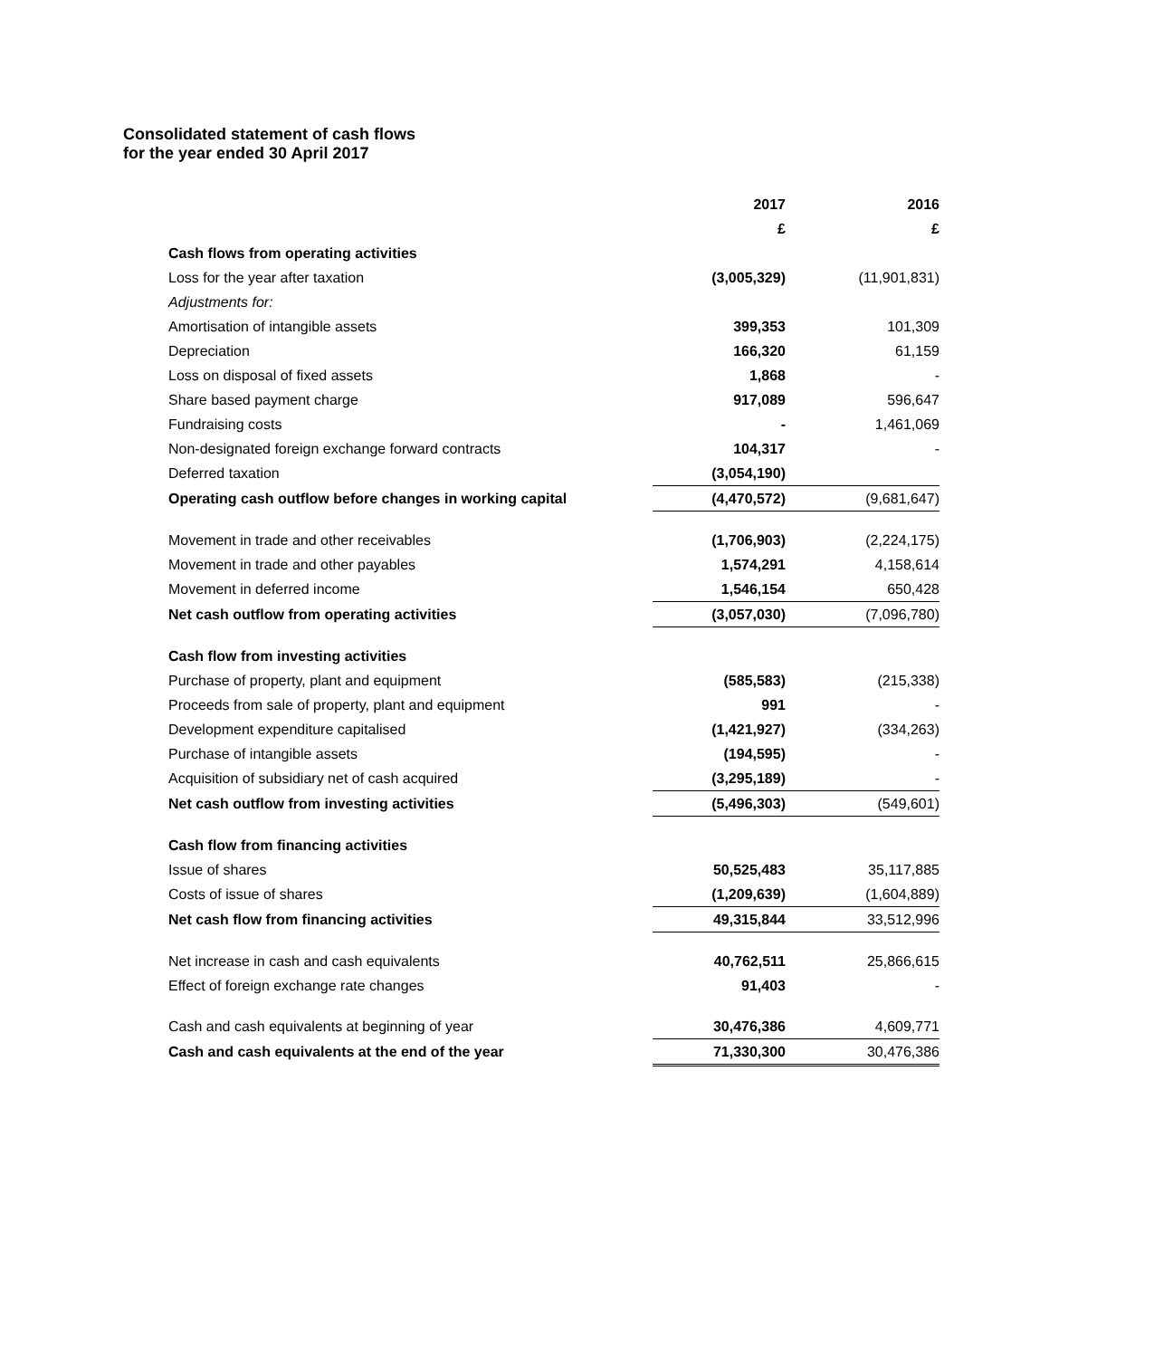Consolidated statement of cash flows
for the year ended 30 April 2017
| | 2017 | 2016 |
| --- | --- | --- |
| | £ | £ |
| Cash flows from operating activities | | |
| Loss for the year after taxation | (3,005,329) | (11,901,831) |
| Adjustments for: | | |
| Amortisation of intangible assets | 399,353 | 101,309 |
| Depreciation | 166,320 | 61,159 |
| Loss on disposal of fixed assets | 1,868 | - |
| Share based payment charge | 917,089 | 596,647 |
| Fundraising costs | - | 1,461,069 |
| Non-designated foreign exchange forward contracts | 104,317 | - |
| Deferred taxation | (3,054,190) | |
| Operating cash outflow before changes in working capital | (4,470,572) | (9,681,647) |
| Movement in trade and other receivables | (1,706,903) | (2,224,175) |
| Movement in trade and other payables | 1,574,291 | 4,158,614 |
| Movement in deferred income | 1,546,154 | 650,428 |
| Net cash outflow from operating activities | (3,057,030) | (7,096,780) |
| Cash flow from investing activities | | |
| Purchase of property, plant and equipment | (585,583) | (215,338) |
| Proceeds from sale of property, plant and equipment | 991 | - |
| Development expenditure capitalised | (1,421,927) | (334,263) |
| Purchase of intangible assets | (194,595) | - |
| Acquisition of subsidiary net of cash acquired | (3,295,189) | - |
| Net cash outflow from investing activities | (5,496,303) | (549,601) |
| Cash flow from financing activities | | |
| Issue of shares | 50,525,483 | 35,117,885 |
| Costs of issue of shares | (1,209,639) | (1,604,889) |
| Net cash flow from financing activities | 49,315,844 | 33,512,996 |
| Net increase in cash and cash equivalents | 40,762,511 | 25,866,615 |
| Effect of foreign exchange rate changes | 91,403 | - |
| Cash and cash equivalents at beginning of year | 30,476,386 | 4,609,771 |
| Cash and cash equivalents at the end of the year | 71,330,300 | 30,476,386 |